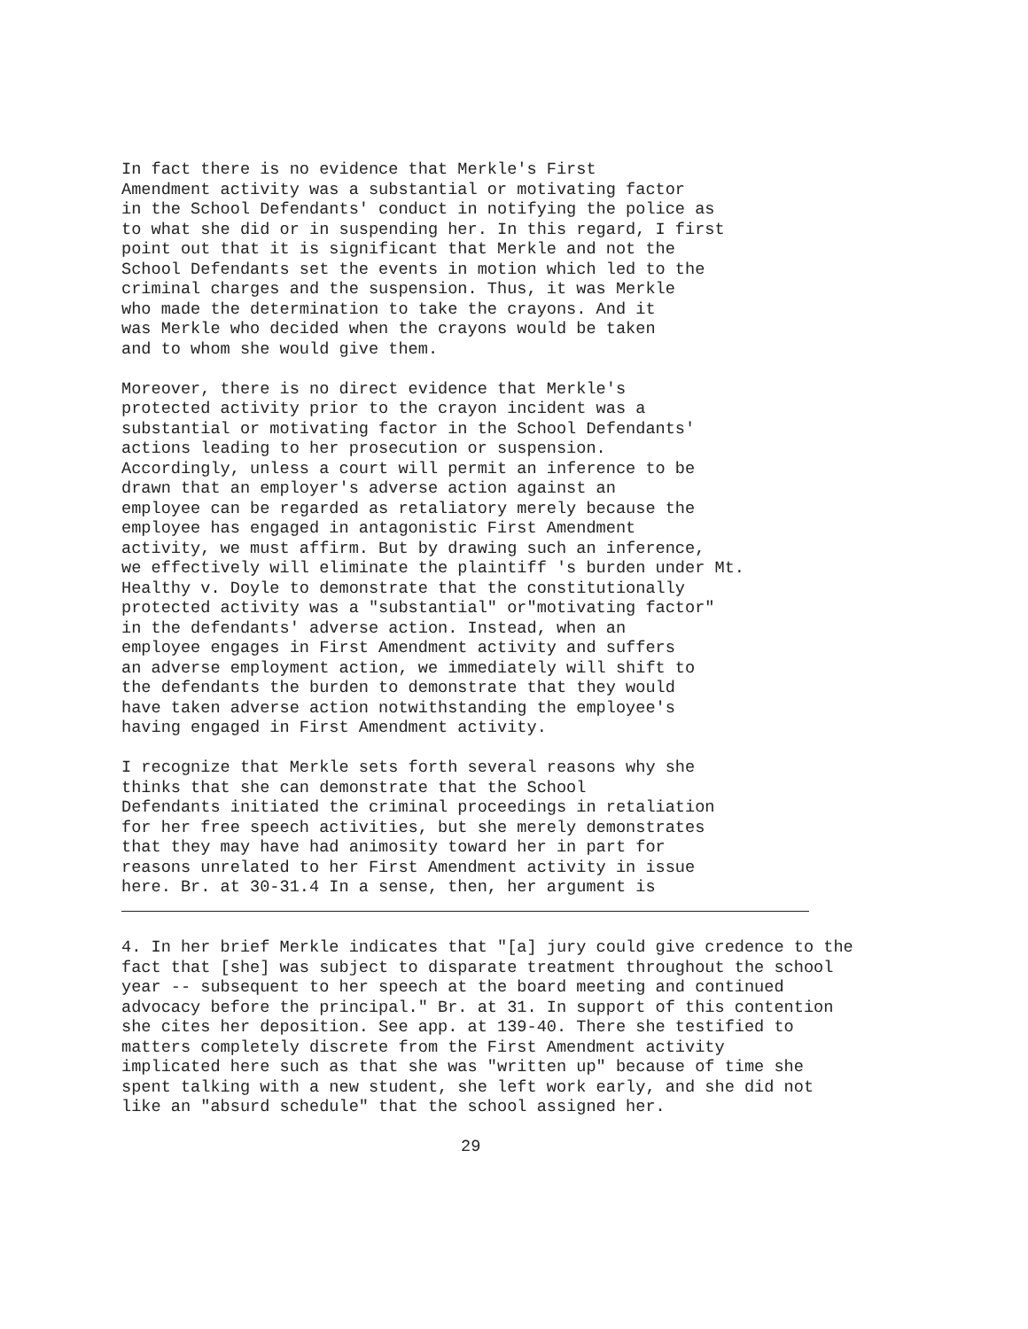In fact there is no evidence that Merkle's First Amendment activity was a substantial or motivating factor in the School Defendants' conduct in notifying the police as to what she did or in suspending her. In this regard, I first point out that it is significant that Merkle and not the School Defendants set the events in motion which led to the criminal charges and the suspension. Thus, it was Merkle who made the determination to take the crayons. And it was Merkle who decided when the crayons would be taken and to whom she would give them.
Moreover, there is no direct evidence that Merkle's protected activity prior to the crayon incident was a substantial or motivating factor in the School Defendants' actions leading to her prosecution or suspension. Accordingly, unless a court will permit an inference to be drawn that an employer's adverse action against an employee can be regarded as retaliatory merely because the employee has engaged in antagonistic First Amendment activity, we must affirm. But by drawing such an inference, we effectively will eliminate the plaintiff 's burden under Mt. Healthy v. Doyle to demonstrate that the constitutionally protected activity was a "substantial" or"motivating factor" in the defendants' adverse action. Instead, when an employee engages in First Amendment activity and suffers an adverse employment action, we immediately will shift to the defendants the burden to demonstrate that they would have taken adverse action notwithstanding the employee's having engaged in First Amendment activity.
I recognize that Merkle sets forth several reasons why she thinks that she can demonstrate that the School Defendants initiated the criminal proceedings in retaliation for her free speech activities, but she merely demonstrates that they may have had animosity toward her in part for reasons unrelated to her First Amendment activity in issue here. Br. at 30-31.4 In a sense, then, her argument is
4. In her brief Merkle indicates that "[a] jury could give credence to the fact that [she] was subject to disparate treatment throughout the school year -- subsequent to her speech at the board meeting and continued advocacy before the principal." Br. at 31. In support of this contention she cites her deposition. See app. at 139-40. There she testified to matters completely discrete from the First Amendment activity implicated here such as that she was "written up" because of time she spent talking with a new student, she left work early, and she did not like an "absurd schedule" that the school assigned her.
29